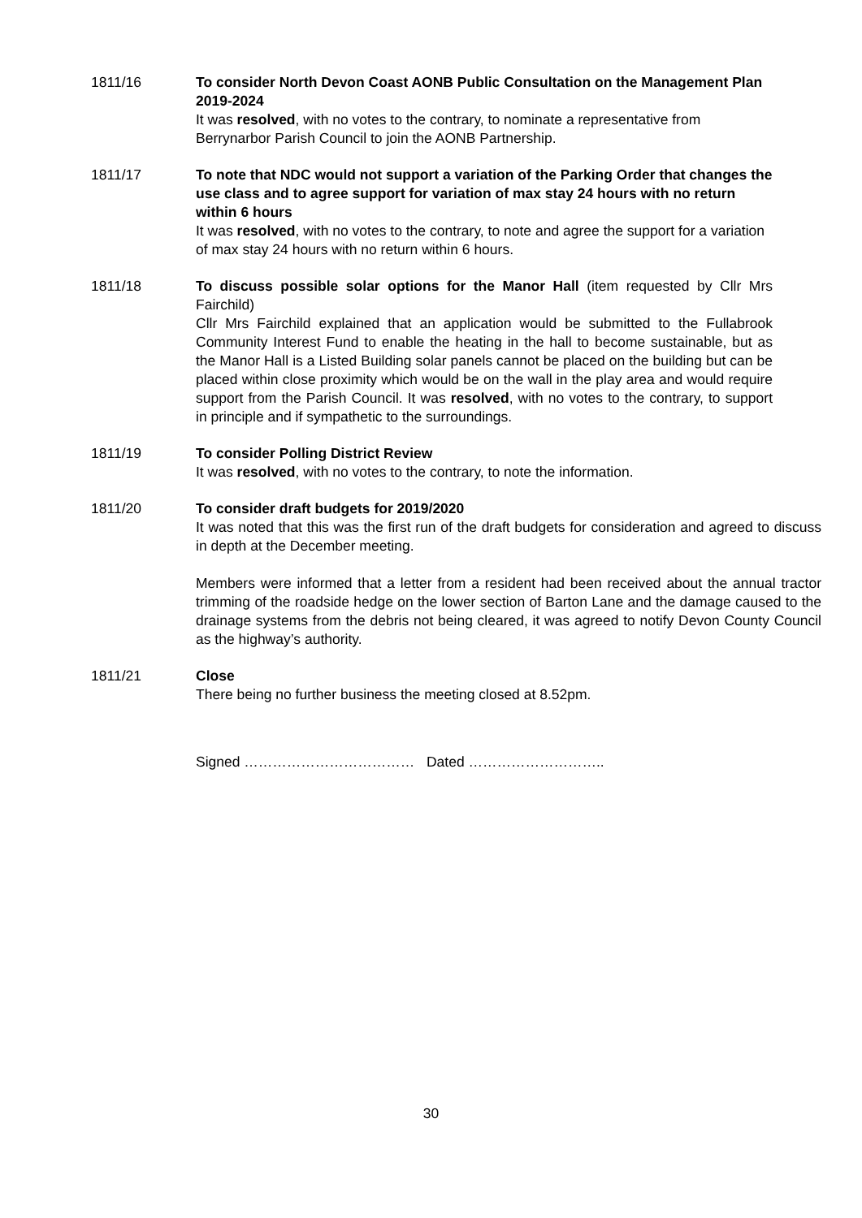1811/16 To consider North Devon Coast AONB Public Consultation on the Management Plan 2019-2024
It was resolved, with no votes to the contrary, to nominate a representative from Berrynarbor Parish Council to join the AONB Partnership.
1811/17 To note that NDC would not support a variation of the Parking Order that changes the use class and to agree support for variation of max stay 24 hours with no return within 6 hours
It was resolved, with no votes to the contrary, to note and agree the support for a variation of max stay 24 hours with no return within 6 hours.
1811/18 To discuss possible solar options for the Manor Hall (item requested by Cllr Mrs Fairchild)
Cllr Mrs Fairchild explained that an application would be submitted to the Fullabrook Community Interest Fund to enable the heating in the hall to become sustainable, but as the Manor Hall is a Listed Building solar panels cannot be placed on the building but can be placed within close proximity which would be on the wall in the play area and would require support from the Parish Council. It was resolved, with no votes to the contrary, to support in principle and if sympathetic to the surroundings.
1811/19 To consider Polling District Review
It was resolved, with no votes to the contrary, to note the information.
1811/20 To consider draft budgets for 2019/2020
It was noted that this was the first run of the draft budgets for consideration and agreed to discuss in depth at the December meeting.
Members were informed that a letter from a resident had been received about the annual tractor trimming of the roadside hedge on the lower section of Barton Lane and the damage caused to the drainage systems from the debris not being cleared, it was agreed to notify Devon County Council as the highway’s authority.
1811/21 Close
There being no further business the meeting closed at 8.52pm.
Signed ……………………………… Dated ………………………..
30